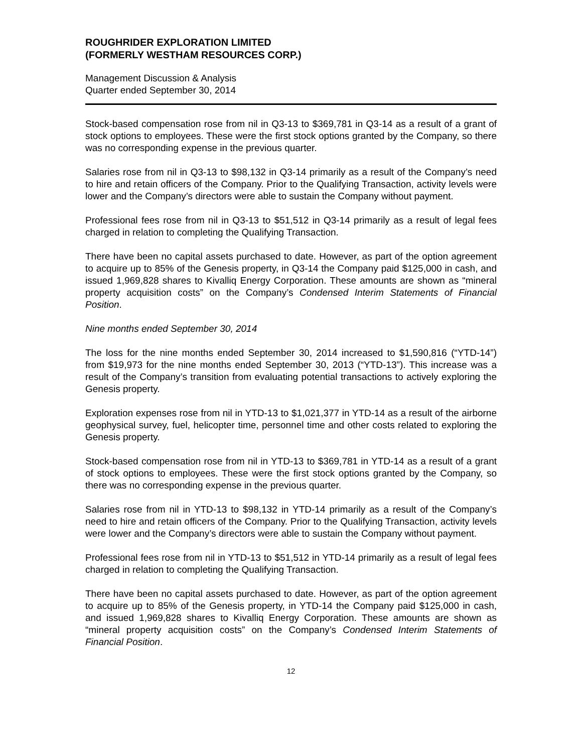ROUGHRIDER EXPLORATION LIMITED
(FORMERLY WESTHAM RESOURCES CORP.)
Management Discussion & Analysis
Quarter ended September 30, 2014
Stock-based compensation rose from nil in Q3-13 to $369,781 in Q3-14 as a result of a grant of stock options to employees. These were the first stock options granted by the Company, so there was no corresponding expense in the previous quarter.
Salaries rose from nil in Q3-13 to $98,132 in Q3-14 primarily as a result of the Company’s need to hire and retain officers of the Company. Prior to the Qualifying Transaction, activity levels were lower and the Company’s directors were able to sustain the Company without payment.
Professional fees rose from nil in Q3-13 to $51,512 in Q3-14 primarily as a result of legal fees charged in relation to completing the Qualifying Transaction.
There have been no capital assets purchased to date. However, as part of the option agreement to acquire up to 85% of the Genesis property, in Q3-14 the Company paid $125,000 in cash, and issued 1,969,828 shares to Kivalliq Energy Corporation. These amounts are shown as “mineral property acquisition costs” on the Company’s Condensed Interim Statements of Financial Position.
Nine months ended September 30, 2014
The loss for the nine months ended September 30, 2014 increased to $1,590,816 (“YTD-14”) from $19,973 for the nine months ended September 30, 2013 (“YTD-13”). This increase was a result of the Company’s transition from evaluating potential transactions to actively exploring the Genesis property.
Exploration expenses rose from nil in YTD-13 to $1,021,377 in YTD-14 as a result of the airborne geophysical survey, fuel, helicopter time, personnel time and other costs related to exploring the Genesis property.
Stock-based compensation rose from nil in YTD-13 to $369,781 in YTD-14 as a result of a grant of stock options to employees. These were the first stock options granted by the Company, so there was no corresponding expense in the previous quarter.
Salaries rose from nil in YTD-13 to $98,132 in YTD-14 primarily as a result of the Company’s need to hire and retain officers of the Company. Prior to the Qualifying Transaction, activity levels were lower and the Company’s directors were able to sustain the Company without payment.
Professional fees rose from nil in YTD-13 to $51,512 in YTD-14 primarily as a result of legal fees charged in relation to completing the Qualifying Transaction.
There have been no capital assets purchased to date. However, as part of the option agreement to acquire up to 85% of the Genesis property, in YTD-14 the Company paid $125,000 in cash, and issued 1,969,828 shares to Kivalliq Energy Corporation. These amounts are shown as “mineral property acquisition costs” on the Company’s Condensed Interim Statements of Financial Position.
12